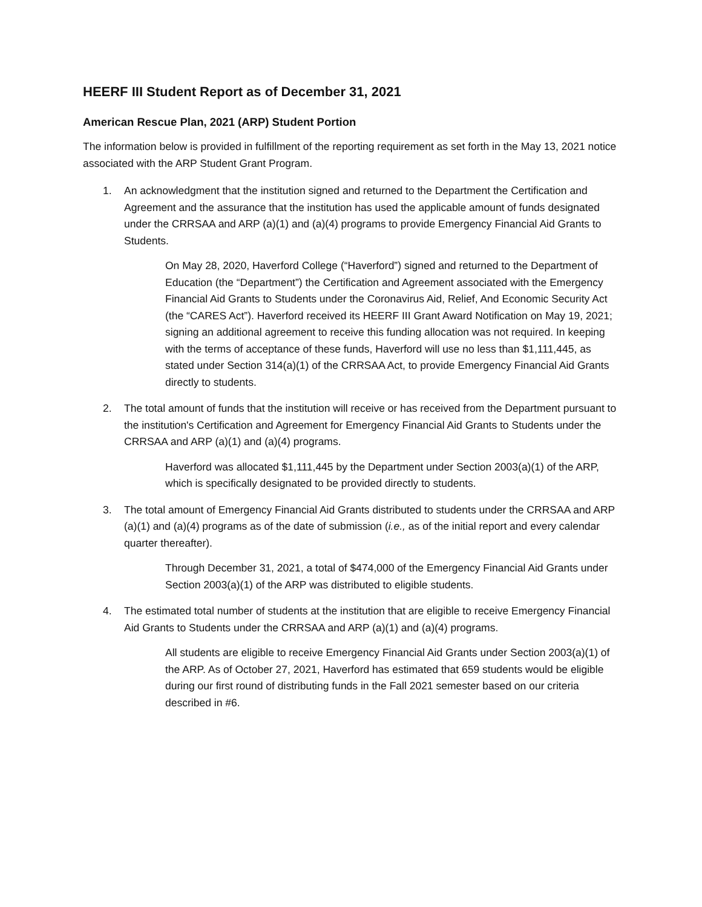HEERF III Student Report as of December 31, 2021
American Rescue Plan, 2021 (ARP) Student Portion
The information below is provided in fulfillment of the reporting requirement as set forth in the May 13, 2021 notice associated with the ARP Student Grant Program.
1. An acknowledgment that the institution signed and returned to the Department the Certification and Agreement and the assurance that the institution has used the applicable amount of funds designated under the CRRSAA and ARP (a)(1) and (a)(4) programs to provide Emergency Financial Aid Grants to Students.
On May 28, 2020, Haverford College (“Haverford”) signed and returned to the Department of Education (the “Department”) the Certification and Agreement associated with the Emergency Financial Aid Grants to Students under the Coronavirus Aid, Relief, And Economic Security Act (the “CARES Act”). Haverford received its HEERF III Grant Award Notification on May 19, 2021; signing an additional agreement to receive this funding allocation was not required. In keeping with the terms of acceptance of these funds, Haverford will use no less than $1,111,445, as stated under Section 314(a)(1) of the CRRSAA Act, to provide Emergency Financial Aid Grants directly to students.
2. The total amount of funds that the institution will receive or has received from the Department pursuant to the institution's Certification and Agreement for Emergency Financial Aid Grants to Students under the CRRSAA and ARP (a)(1) and (a)(4) programs.
Haverford was allocated $1,111,445 by the Department under Section 2003(a)(1) of the ARP, which is specifically designated to be provided directly to students.
3. The total amount of Emergency Financial Aid Grants distributed to students under the CRRSAA and ARP (a)(1) and (a)(4) programs as of the date of submission (i.e., as of the initial report and every calendar quarter thereafter).
Through December 31, 2021, a total of $474,000 of the Emergency Financial Aid Grants under Section 2003(a)(1) of the ARP was distributed to eligible students.
4. The estimated total number of students at the institution that are eligible to receive Emergency Financial Aid Grants to Students under the CRRSAA and ARP (a)(1) and (a)(4) programs.
All students are eligible to receive Emergency Financial Aid Grants under Section 2003(a)(1) of the ARP. As of October 27, 2021, Haverford has estimated that 659 students would be eligible during our first round of distributing funds in the Fall 2021 semester based on our criteria described in #6.